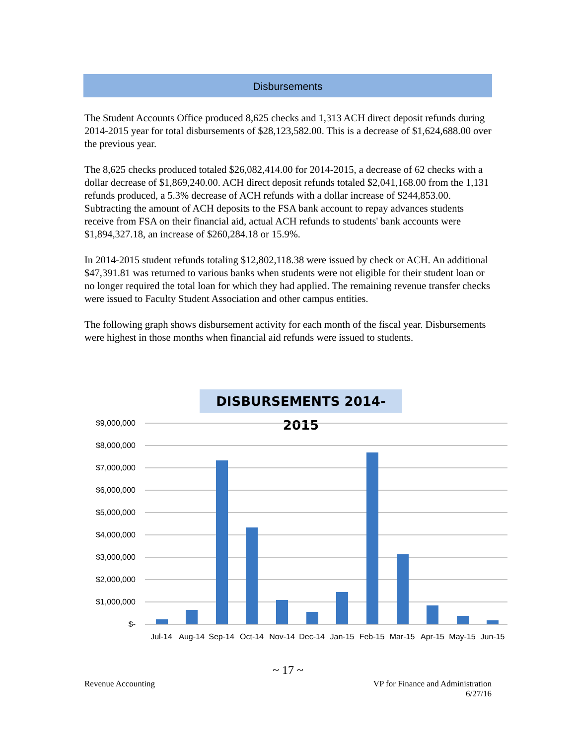Disbursements
The Student Accounts Office produced 8,625 checks and 1,313 ACH direct deposit refunds during 2014-2015 year for total disbursements of $28,123,582.00. This is a decrease of $1,624,688.00 over the previous year.
The 8,625 checks produced totaled $26,082,414.00 for 2014-2015, a decrease of 62 checks with a dollar decrease of $1,869,240.00. ACH direct deposit refunds totaled $2,041,168.00 from the 1,131 refunds produced, a 5.3% decrease of ACH refunds with a dollar increase of $244,853.00. Subtracting the amount of ACH deposits to the FSA bank account to repay advances students receive from FSA on their financial aid, actual ACH refunds to students' bank accounts were $1,894,327.18, an increase of $260,284.18 or 15.9%.
In 2014-2015 student refunds totaling $12,802,118.38 were issued by check or ACH. An additional $47,391.81 was returned to various banks when students were not eligible for their student loan or no longer required the total loan for which they had applied. The remaining revenue transfer checks were issued to Faculty Student Association and other campus entities.
The following graph shows disbursement activity for each month of the fiscal year. Disbursements were highest in those months when financial aid refunds were issued to students.
DISBURSEMENTS 2014-2015
$9,000,000
$8,000,000
$7,000,000
$6,000,000
$5,000,000
$4,000,000
$3,000,000
$2,000,000
$1,000,000
$-
Jul-14
Aug-14
Sep-14
Oct-14
Nov-14
Dec-14
Jan-15
Feb-15
Mar-15
Apr-15
May-15
Jun-15
~ 17 ~
Revenue Accounting VP for Finance and Administration
6/27/16